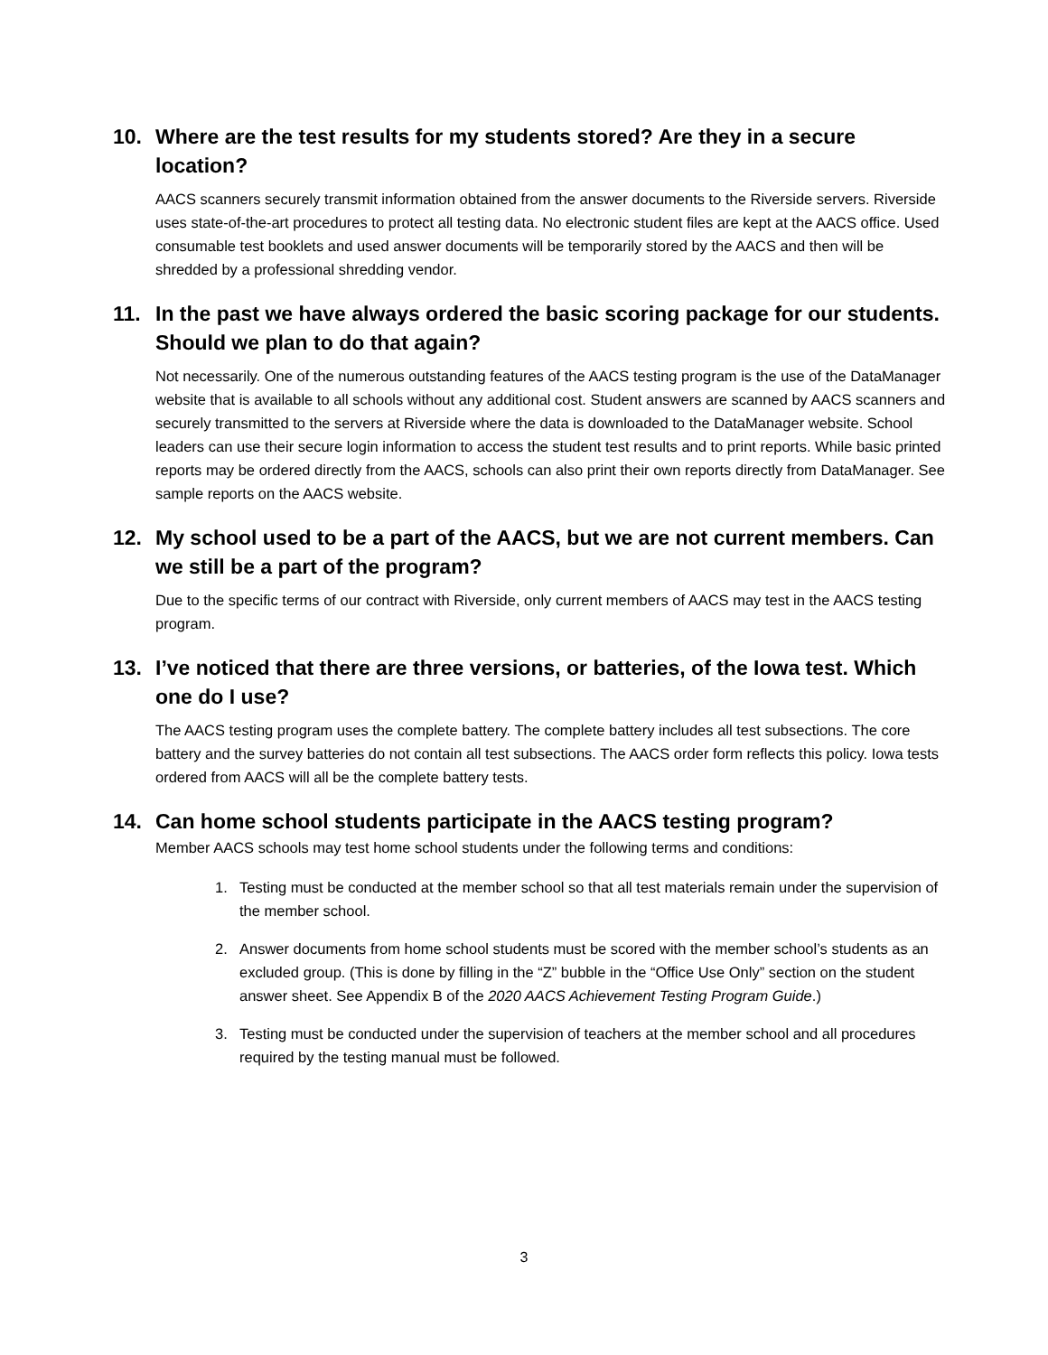10. Where are the test results for my students stored? Are they in a secure location?
AACS scanners securely transmit information obtained from the answer documents to the Riverside servers. Riverside uses state-of-the-art procedures to protect all testing data. No electronic student files are kept at the AACS office. Used consumable test booklets and used answer documents will be temporarily stored by the AACS and then will be shredded by a professional shredding vendor.
11. In the past we have always ordered the basic scoring package for our students. Should we plan to do that again?
Not necessarily. One of the numerous outstanding features of the AACS testing program is the use of the DataManager website that is available to all schools without any additional cost. Student answers are scanned by AACS scanners and securely transmitted to the servers at Riverside where the data is downloaded to the DataManager website. School leaders can use their secure login information to access the student test results and to print reports. While basic printed reports may be ordered directly from the AACS, schools can also print their own reports directly from DataManager. See sample reports on the AACS website.
12. My school used to be a part of the AACS, but we are not current members. Can we still be a part of the program?
Due to the specific terms of our contract with Riverside, only current members of AACS may test in the AACS testing program.
13. I’ve noticed that there are three versions, or batteries, of the Iowa test. Which one do I use?
The AACS testing program uses the complete battery. The complete battery includes all test subsections. The core battery and the survey batteries do not contain all test subsections. The AACS order form reflects this policy. Iowa tests ordered from AACS will all be the complete battery tests.
14. Can home school students participate in the AACS testing program?
Member AACS schools may test home school students under the following terms and conditions:
1. Testing must be conducted at the member school so that all test materials remain under the supervision of the member school.
2. Answer documents from home school students must be scored with the member school’s students as an excluded group. (This is done by filling in the “Z” bubble in the “Office Use Only” section on the student answer sheet. See Appendix B of the 2020 AACS Achievement Testing Program Guide.)
3. Testing must be conducted under the supervision of teachers at the member school and all procedures required by the testing manual must be followed.
3